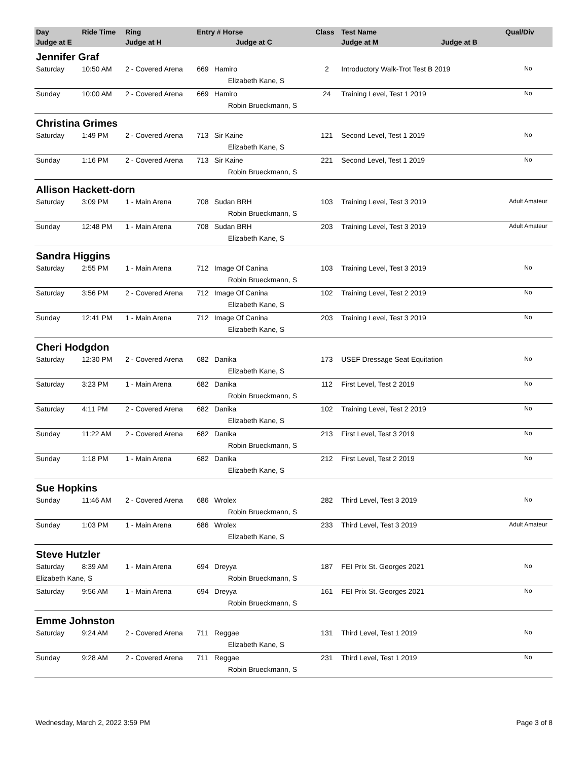| Day | Ride Time | Ring | Entry # Horse | | Class | Test Name | Qual/Div |
| --- | --- | --- | --- | --- | --- | --- | --- |
| Judge at E | | Judge at H | Judge at C | | | Judge at M Judge at B | |
| Jennifer Graf | | | | | | | |
| Saturday | 10:50 AM | 2 - Covered Arena | 669 | Hamiro | 2 | Introductory Walk-Trot Test B 2019 | No |
| | | | | Elizabeth Kane, S | | | |
| Sunday | 10:00 AM | 2 - Covered Arena | 669 | Hamiro | 24 | Training Level, Test 1 2019 | No |
| | | | | Robin Brueckmann, S | | | |
| Christina Grimes | | | | | | | |
| Saturday | 1:49 PM | 2 - Covered Arena | 713 | Sir Kaine | 121 | Second Level, Test 1 2019 | No |
| | | | | Elizabeth Kane, S | | | |
| Sunday | 1:16 PM | 2 - Covered Arena | 713 | Sir Kaine | 221 | Second Level, Test 1 2019 | No |
| | | | | Robin Brueckmann, S | | | |
| Allison Hackett-dorn | | | | | | | |
| Saturday | 3:09 PM | 1 - Main Arena | 708 | Sudan BRH | 103 | Training Level, Test 3 2019 | Adult Amateur |
| | | | | Robin Brueckmann, S | | | |
| Sunday | 12:48 PM | 1 - Main Arena | 708 | Sudan BRH | 203 | Training Level, Test 3 2019 | Adult Amateur |
| | | | | Elizabeth Kane, S | | | |
| Sandra Higgins | | | | | | | |
| Saturday | 2:55 PM | 1 - Main Arena | 712 | Image Of Canina | 103 | Training Level, Test 3 2019 | No |
| | | | | Robin Brueckmann, S | | | |
| Saturday | 3:56 PM | 2 - Covered Arena | 712 | Image Of Canina | 102 | Training Level, Test 2 2019 | No |
| | | | | Elizabeth Kane, S | | | |
| Sunday | 12:41 PM | 1 - Main Arena | 712 | Image Of Canina | 203 | Training Level, Test 3 2019 | No |
| | | | | Elizabeth Kane, S | | | |
| Cheri Hodgdon | | | | | | | |
| Saturday | 12:30 PM | 2 - Covered Arena | 682 | Danika | 173 | USEF Dressage Seat Equitation | No |
| | | | | Elizabeth Kane, S | | | |
| Saturday | 3:23 PM | 1 - Main Arena | 682 | Danika | 112 | First Level, Test 2 2019 | No |
| | | | | Robin Brueckmann, S | | | |
| Saturday | 4:11 PM | 2 - Covered Arena | 682 | Danika | 102 | Training Level, Test 2 2019 | No |
| | | | | Elizabeth Kane, S | | | |
| Sunday | 11:22 AM | 2 - Covered Arena | 682 | Danika | 213 | First Level, Test 3 2019 | No |
| | | | | Robin Brueckmann, S | | | |
| Sunday | 1:18 PM | 1 - Main Arena | 682 | Danika | 212 | First Level, Test 2 2019 | No |
| | | | | Elizabeth Kane, S | | | |
| Sue Hopkins | | | | | | | |
| Sunday | 11:46 AM | 2 - Covered Arena | 686 | Wrolex | 282 | Third Level, Test 3 2019 | No |
| | | | | Robin Brueckmann, S | | | |
| Sunday | 1:03 PM | 1 - Main Arena | 686 | Wrolex | 233 | Third Level, Test 3 2019 | Adult Amateur |
| | | | | Elizabeth Kane, S | | | |
| Steve Hutzler | | | | | | | |
| Saturday | 8:39 AM | 1 - Main Arena | 694 | Dreyya | 187 | FEI Prix St. Georges 2021 | No |
| Elizabeth Kane, S | | | | Robin Brueckmann, S | | | |
| Saturday | 9:56 AM | 1 - Main Arena | 694 | Dreyya | 161 | FEI Prix St. Georges 2021 | No |
| | | | | Robin Brueckmann, S | | | |
| Emme Johnston | | | | | | | |
| Saturday | 9:24 AM | 2 - Covered Arena | 711 | Reggae | 131 | Third Level, Test 1 2019 | No |
| | | | | Elizabeth Kane, S | | | |
| Sunday | 9:28 AM | 2 - Covered Arena | 711 | Reggae | 231 | Third Level, Test 1 2019 | No |
| | | | | Robin Brueckmann, S | | | |
Wednesday, March 2, 2022 3:59 PM
Page 3 of 8